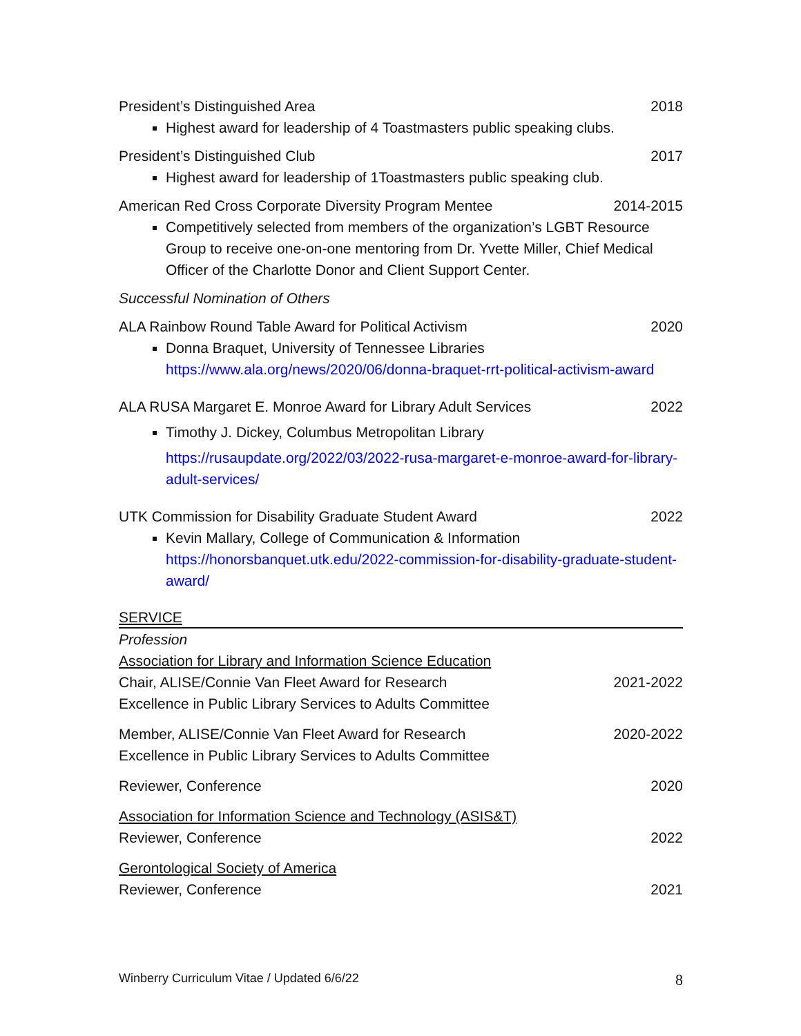President’s Distinguished Area 2018
Highest award for leadership of 4 Toastmasters public speaking clubs.
President’s Distinguished Club 2017
Highest award for leadership of 1Toastmasters public speaking club.
American Red Cross Corporate Diversity Program Mentee 2014-2015
Competitively selected from members of the organization’s LGBT Resource Group to receive one-on-one mentoring from Dr. Yvette Miller, Chief Medical Officer of the Charlotte Donor and Client Support Center.
Successful Nomination of Others
ALA Rainbow Round Table Award for Political Activism 2020
Donna Braquet, University of Tennessee Libraries
https://www.ala.org/news/2020/06/donna-braquet-rrt-political-activism-award
ALA RUSA Margaret E. Monroe Award for Library Adult Services 2022
Timothy J. Dickey, Columbus Metropolitan Library
https://rusaupdate.org/2022/03/2022-rusa-margaret-e-monroe-award-for-library-adult-services/
UTK Commission for Disability Graduate Student Award 2022
Kevin Mallary, College of Communication & Information
https://honorsbanquet.utk.edu/2022-commission-for-disability-graduate-student-award/
SERVICE
Profession
Association for Library and Information Science Education
Chair, ALISE/Connie Van Fleet Award for Research
Excellence in Public Library Services to Adults Committee 2021-2022
Member, ALISE/Connie Van Fleet Award for Research
Excellence in Public Library Services to Adults Committee 2020-2022
Reviewer, Conference 2020
Association for Information Science and Technology (ASIS&T)
Reviewer, Conference 2022
Gerontological Society of America
Reviewer, Conference 2021
Winberry Curriculum Vitae / Updated 6/6/22 8